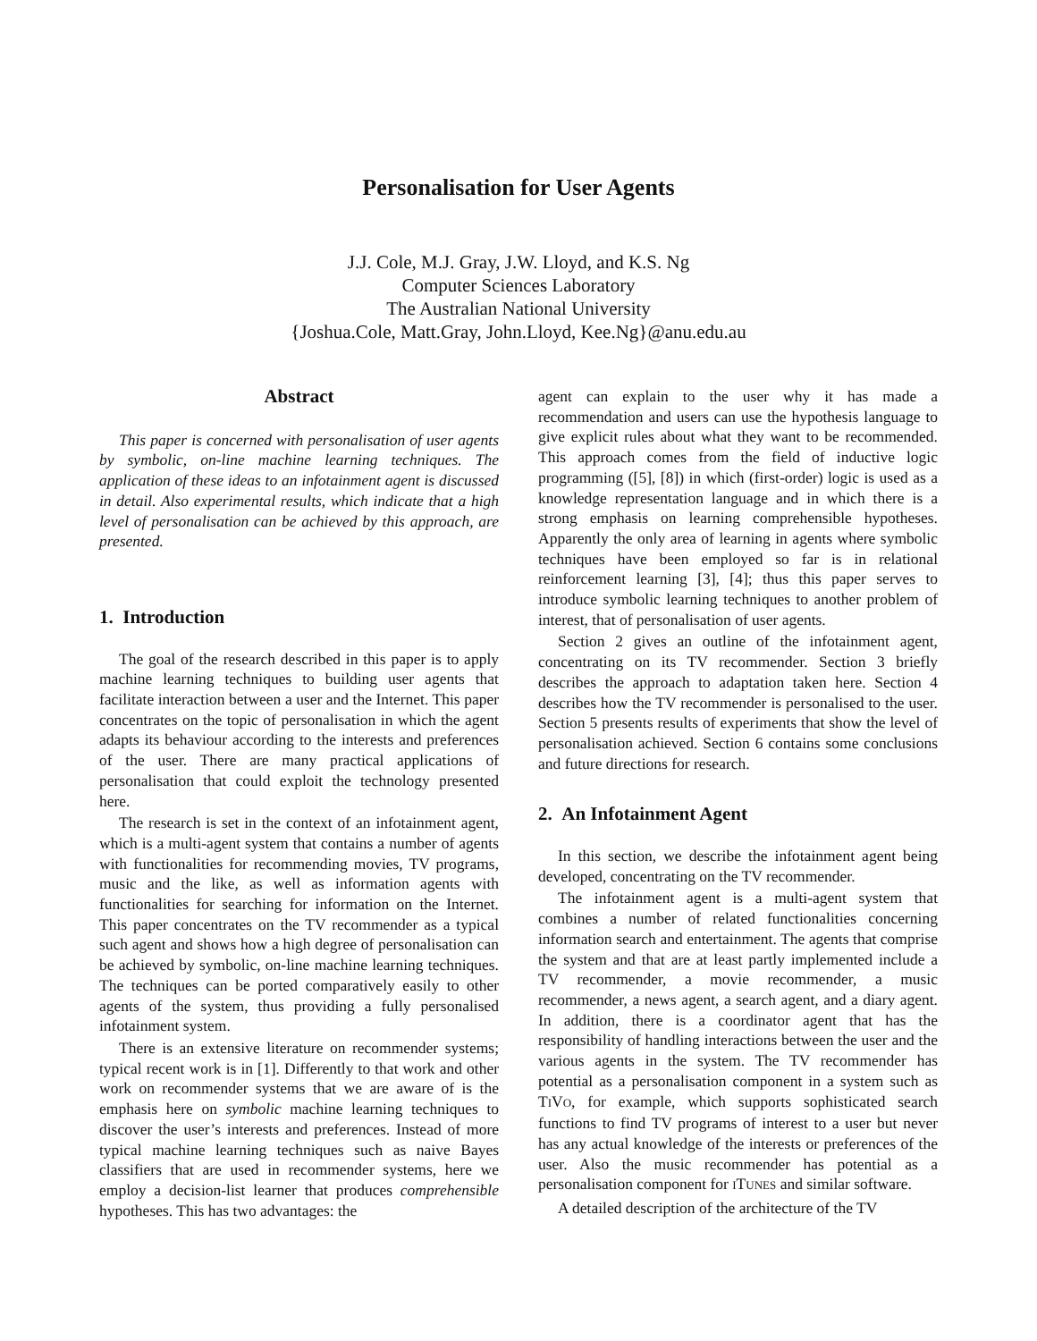Personalisation for User Agents
J.J. Cole, M.J. Gray, J.W. Lloyd, and K.S. Ng
Computer Sciences Laboratory
The Australian National University
{Joshua.Cole, Matt.Gray, John.Lloyd, Kee.Ng}@anu.edu.au
Abstract
This paper is concerned with personalisation of user agents by symbolic, on-line machine learning techniques. The application of these ideas to an infotainment agent is discussed in detail. Also experimental results, which indicate that a high level of personalisation can be achieved by this approach, are presented.
1. Introduction
The goal of the research described in this paper is to apply machine learning techniques to building user agents that facilitate interaction between a user and the Internet. This paper concentrates on the topic of personalisation in which the agent adapts its behaviour according to the interests and preferences of the user. There are many practical applications of personalisation that could exploit the technology presented here.
The research is set in the context of an infotainment agent, which is a multi-agent system that contains a number of agents with functionalities for recommending movies, TV programs, music and the like, as well as information agents with functionalities for searching for information on the Internet. This paper concentrates on the TV recommender as a typical such agent and shows how a high degree of personalisation can be achieved by symbolic, on-line machine learning techniques. The techniques can be ported comparatively easily to other agents of the system, thus providing a fully personalised infotainment system.
There is an extensive literature on recommender systems; typical recent work is in [1]. Differently to that work and other work on recommender systems that we are aware of is the emphasis here on symbolic machine learning techniques to discover the user’s interests and preferences. Instead of more typical machine learning techniques such as naive Bayes classifiers that are used in recommender systems, here we employ a decision-list learner that produces comprehensible hypotheses. This has two advantages: the
agent can explain to the user why it has made a recommendation and users can use the hypothesis language to give explicit rules about what they want to be recommended. This approach comes from the field of inductive logic programming ([5], [8]) in which (first-order) logic is used as a knowledge representation language and in which there is a strong emphasis on learning comprehensible hypotheses. Apparently the only area of learning in agents where symbolic techniques have been employed so far is in relational reinforcement learning [3], [4]; thus this paper serves to introduce symbolic learning techniques to another problem of interest, that of personalisation of user agents.
Section 2 gives an outline of the infotainment agent, concentrating on its TV recommender. Section 3 briefly describes the approach to adaptation taken here. Section 4 describes how the TV recommender is personalised to the user. Section 5 presents results of experiments that show the level of personalisation achieved. Section 6 contains some conclusions and future directions for research.
2. An Infotainment Agent
In this section, we describe the infotainment agent being developed, concentrating on the TV recommender.
The infotainment agent is a multi-agent system that combines a number of related functionalities concerning information search and entertainment. The agents that comprise the system and that are at least partly implemented include a TV recommender, a movie recommender, a music recommender, a news agent, a search agent, and a diary agent. In addition, there is a coordinator agent that has the responsibility of handling interactions between the user and the various agents in the system. The TV recommender has potential as a personalisation component in a system such as TIVO, for example, which supports sophisticated search functions to find TV programs of interest to a user but never has any actual knowledge of the interests or preferences of the user. Also the music recommender has potential as a personalisation component for ITUNES and similar software.
A detailed description of the architecture of the TV